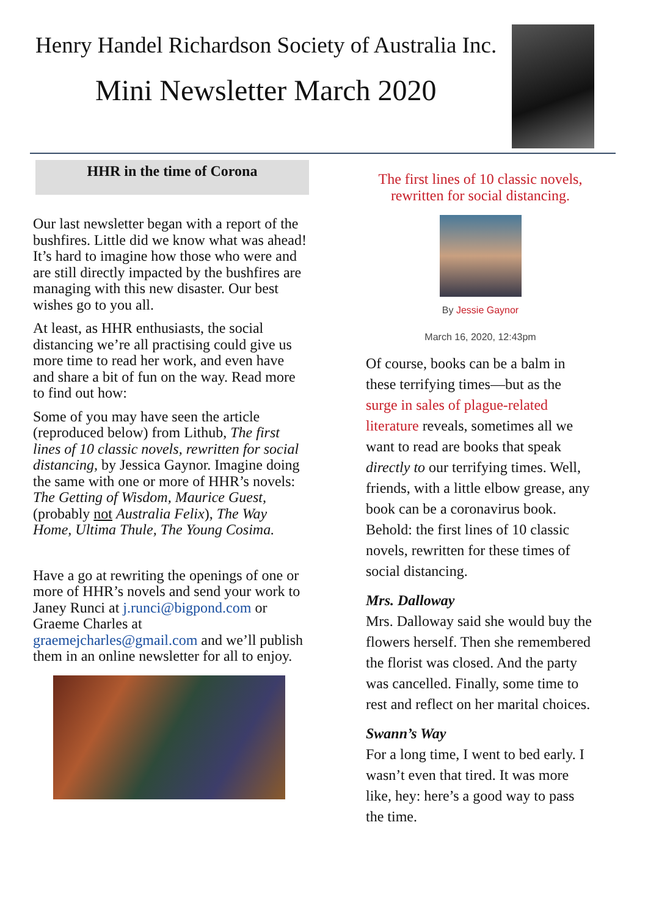Henry Handel Richardson Society of Australia Inc.
Mini Newsletter March 2020
HHR in the time of Corona
Our last newsletter began with a report of the bushfires. Little did we know what was ahead! It’s hard to imagine how those who were and are still directly impacted by the bushfires are managing with this new disaster. Our best wishes go to you all.
At least, as HHR enthusiasts, the social distancing we’re all practising could give us more time to read her work, and even have and share a bit of fun on the way. Read more to find out how:
Some of you may have seen the article (reproduced below) from Lithub, The first lines of 10 classic novels, rewritten for social distancing, by Jessica Gaynor. Imagine doing the same with one or more of HHR’s novels: The Getting of Wisdom, Maurice Guest, (probably not Australia Felix), The Way Home, Ultima Thule, The Young Cosima.
Have a go at rewriting the openings of one or more of HHR’s novels and send your work to Janey Runci at j.runci@bigpond.com or Graeme Charles at graemejcharles@gmail.com and we’ll publish them in an online newsletter for all to enjoy.
The first lines of 10 classic novels,
rewritten for social distancing.
By Jessie Gaynor
March 16, 2020, 12:43pm
Of course, books can be a balm in these terrifying times—but as the surge in sales of plague-related literature reveals, sometimes all we want to read are books that speak directly to our terrifying times. Well, friends, with a little elbow grease, any book can be a coronavirus book. Behold: the first lines of 10 classic novels, rewritten for these times of social distancing.
Mrs. Dalloway
Mrs. Dalloway said she would buy the flowers herself. Then she remembered the florist was closed. And the party was cancelled. Finally, some time to rest and reflect on her marital choices.
Swann’s Way
For a long time, I went to bed early. I wasn’t even that tired. It was more like, hey: here’s a good way to pass the time.